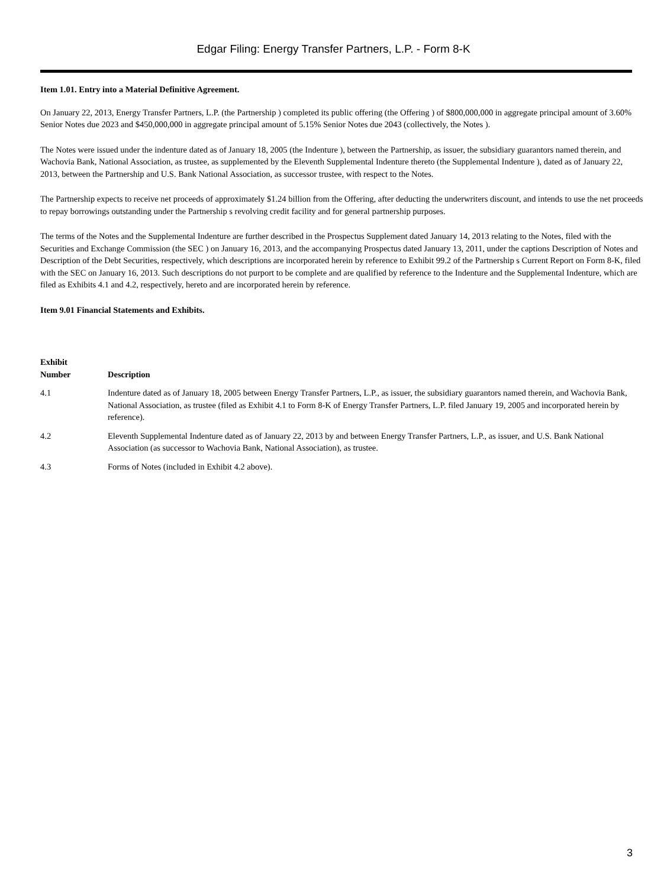Edgar Filing: Energy Transfer Partners, L.P. - Form 8-K
Item 1.01. Entry into a Material Definitive Agreement.
On January 22, 2013, Energy Transfer Partners, L.P. (the Partnership ) completed its public offering (the Offering ) of $800,000,000 in aggregate principal amount of 3.60% Senior Notes due 2023 and $450,000,000 in aggregate principal amount of 5.15% Senior Notes due 2043 (collectively, the Notes ).
The Notes were issued under the indenture dated as of January 18, 2005 (the Indenture ), between the Partnership, as issuer, the subsidiary guarantors named therein, and Wachovia Bank, National Association, as trustee, as supplemented by the Eleventh Supplemental Indenture thereto (the Supplemental Indenture ), dated as of January 22, 2013, between the Partnership and U.S. Bank National Association, as successor trustee, with respect to the Notes.
The Partnership expects to receive net proceeds of approximately $1.24 billion from the Offering, after deducting the underwriters discount, and intends to use the net proceeds to repay borrowings outstanding under the Partnership s revolving credit facility and for general partnership purposes.
The terms of the Notes and the Supplemental Indenture are further described in the Prospectus Supplement dated January 14, 2013 relating to the Notes, filed with the Securities and Exchange Commission (the SEC ) on January 16, 2013, and the accompanying Prospectus dated January 13, 2011, under the captions Description of Notes and Description of the Debt Securities, respectively, which descriptions are incorporated herein by reference to Exhibit 99.2 of the Partnership s Current Report on Form 8-K, filed with the SEC on January 16, 2013. Such descriptions do not purport to be complete and are qualified by reference to the Indenture and the Supplemental Indenture, which are filed as Exhibits 4.1 and 4.2, respectively, hereto and are incorporated herein by reference.
Item 9.01 Financial Statements and Exhibits.
| Exhibit Number | Description |
| --- | --- |
| 4.1 | Indenture dated as of January 18, 2005 between Energy Transfer Partners, L.P., as issuer, the subsidiary guarantors named therein, and Wachovia Bank, National Association, as trustee (filed as Exhibit 4.1 to Form 8-K of Energy Transfer Partners, L.P. filed January 19, 2005 and incorporated herein by reference). |
| 4.2 | Eleventh Supplemental Indenture dated as of January 22, 2013 by and between Energy Transfer Partners, L.P., as issuer, and U.S. Bank National Association (as successor to Wachovia Bank, National Association), as trustee. |
| 4.3 | Forms of Notes (included in Exhibit 4.2 above). |
3